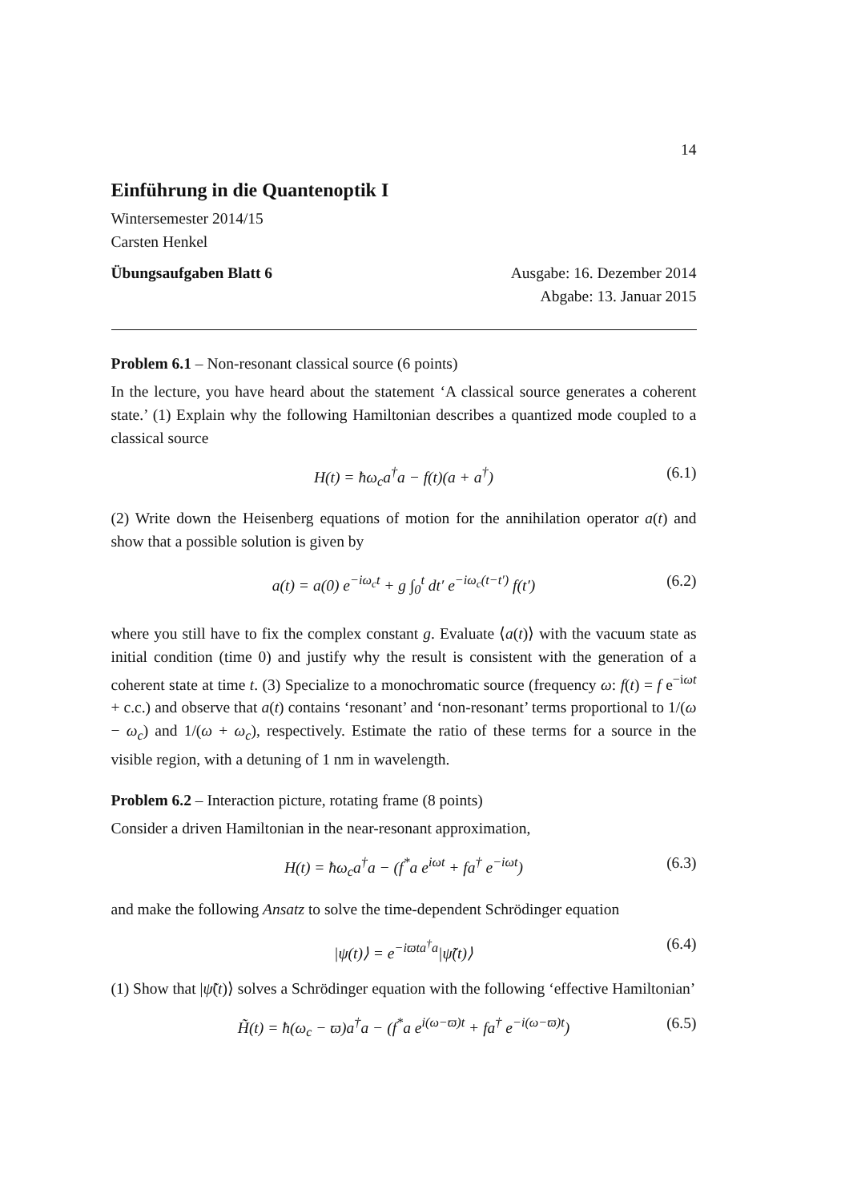14
Einführung in die Quantenoptik I
Wintersemester 2014/15
Carsten Henkel
Übungsaufgaben Blatt 6 Ausgabe: 16. Dezember 2014
Abgabe: 13. Januar 2015
Problem 6.1 – Non-resonant classical source (6 points)
In the lecture, you have heard about the statement ‘A classical source generates a coherent state.’ (1) Explain why the following Hamiltonian describes a quantized mode coupled to a classical source
H(t) = ħω<sub>c</sub>a<sup>†</sup>a − f(t)(a + a<sup>†</sup>) (6.1)
(2) Write down the Heisenberg equations of motion for the annihilation operator a(t) and show that a possible solution is given by
a(t) = a(0) e<sup>−iω<sub>c</sub>t</sup> + g ∫<sub>0</sub><sup>t</sup> dt′ e<sup>−iω<sub>c</sub>(t−t′)</sup> f(t′) (6.2)
where you still have to fix the complex constant g. Evaluate ⟨a(t)⟩ with the vacuum state as initial condition (time 0) and justify why the result is consistent with the generation of a coherent state at time t. (3) Specialize to a monochromatic source (frequency ω: f(t) = f e<sup>−iωt</sup> + c.c.) and observe that a(t) contains ‘resonant’ and ‘non-resonant’ terms proportional to 1/(ω − ω<sub>c</sub>) and 1/(ω + ω<sub>c</sub>), respectively. Estimate the ratio of these terms for a source in the visible region, with a detuning of 1 nm in wavelength.
Problem 6.2 – Interaction picture, rotating frame (8 points)
Consider a driven Hamiltonian in the near-resonant approximation,
H(t) = ħω<sub>c</sub>a<sup>†</sup>a − (f<sup>*</sup>a e<sup>iωt</sup> + fa<sup>†</sup> e<sup>−iωt</sup>) (6.3)
and make the following Ansatz to solve the time-dependent Schrödinger equation
|ψ(t)⟩ = e<sup>−iϖta<sup>†</sup>a</sup>|ψ̃(t)⟩ (6.4)
(1) Show that |ψ̃(t)⟩ solves a Schrödinger equation with the following ‘effective Hamiltonian’
H̃(t) = ħ(ω<sub>c</sub> − ϖ)a<sup>†</sup>a − (f<sup>*</sup>a e<sup>i(ω−ϖ)t</sup> + fa<sup>†</sup> e<sup>−i(ω−ϖ)t</sup>) (6.5)